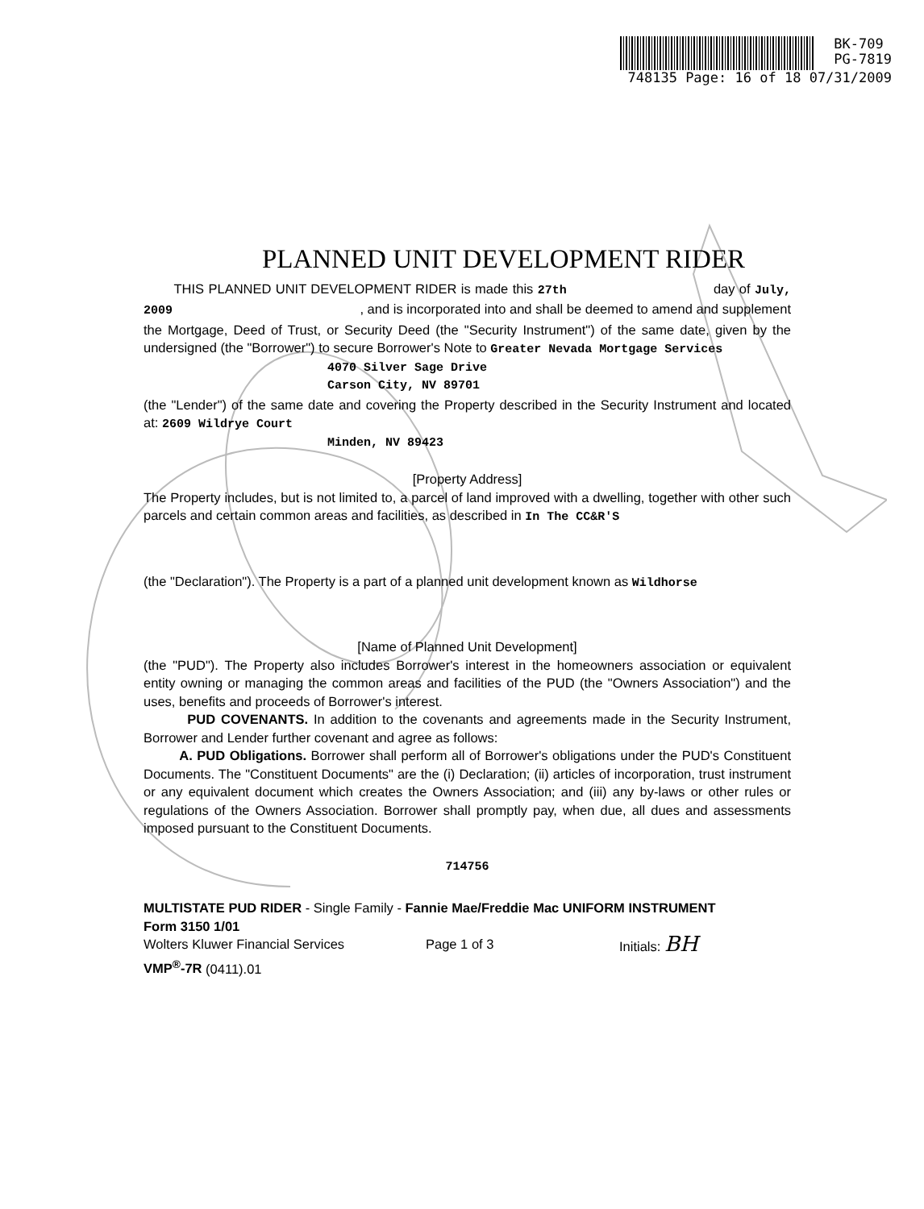BK-709
PG-7819
748135 Page: 16 of 18 07/31/2009
PLANNED UNIT DEVELOPMENT RIDER
THIS PLANNED UNIT DEVELOPMENT RIDER is made this 27th day of July, 2009 , and is incorporated into and shall be deemed to amend and supplement the Mortgage, Deed of Trust, or Security Deed (the "Security Instrument") of the same date, given by the undersigned (the "Borrower") to secure Borrower's Note to Greater Nevada Mortgage Services
4070 Silver Sage Drive
Carson City, NV 89701
(the "Lender") of the same date and covering the Property described in the Security Instrument and located at: 2609 Wildrye Court
Minden, NV 89423
[Property Address]
The Property includes, but is not limited to, a parcel of land improved with a dwelling, together with other such parcels and certain common areas and facilities, as described in In The CC&R'S
(the "Declaration"). The Property is a part of a planned unit development known as Wildhorse
[Name of Planned Unit Development]
(the "PUD"). The Property also includes Borrower's interest in the homeowners association or equivalent entity owning or managing the common areas and facilities of the PUD (the "Owners Association") and the uses, benefits and proceeds of Borrower's interest.
PUD COVENANTS. In addition to the covenants and agreements made in the Security Instrument, Borrower and Lender further covenant and agree as follows:
A. PUD Obligations. Borrower shall perform all of Borrower's obligations under the PUD's Constituent Documents. The "Constituent Documents" are the (i) Declaration; (ii) articles of incorporation, trust instrument or any equivalent document which creates the Owners Association; and (iii) any by-laws or other rules or regulations of the Owners Association. Borrower shall promptly pay, when due, all dues and assessments imposed pursuant to the Constituent Documents.
714756
MULTISTATE PUD RIDER - Single Family - Fannie Mae/Freddie Mac UNIFORM INSTRUMENT
Form 3150 1/01
Wolters Kluwer Financial Services Page 1 of 3 Initials: BH
VMP<sup>®</sup>-7R (0411).01